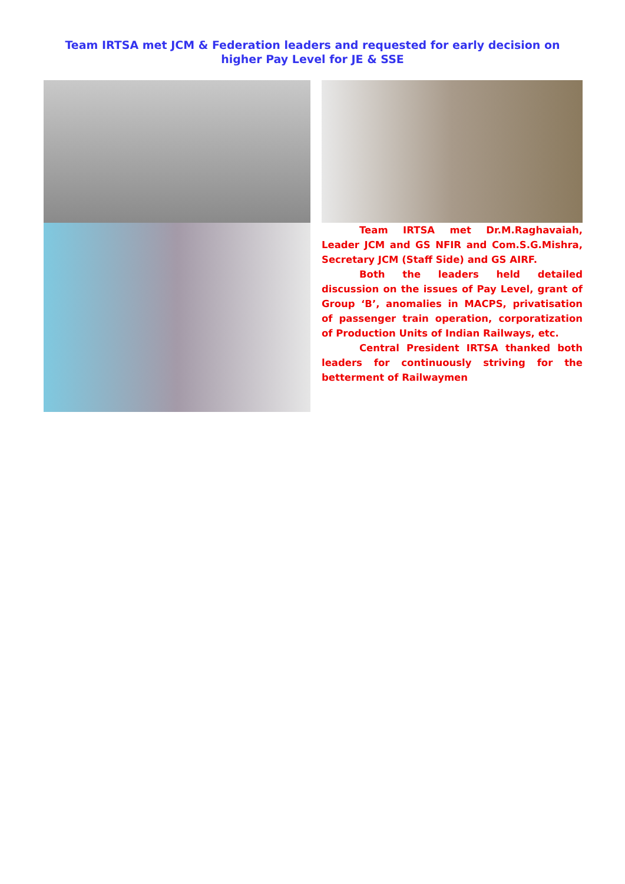Team IRTSA met JCM & Federation leaders and requested for early decision on
higher Pay Level for JE & SSE
Team IRTSA met Dr.M.Raghavaiah, Leader JCM and GS NFIR and Com.S.G.Mishra, Secretary JCM (Staff Side) and GS AIRF.
Both the leaders held detailed discussion on the issues of Pay Level, grant of Group ‘B’, anomalies in MACPS, privatisation of passenger train operation, corporatization of Production Units of Indian Railways, etc.
Central President IRTSA thanked both leaders for continuously striving for the betterment of Railwaymen